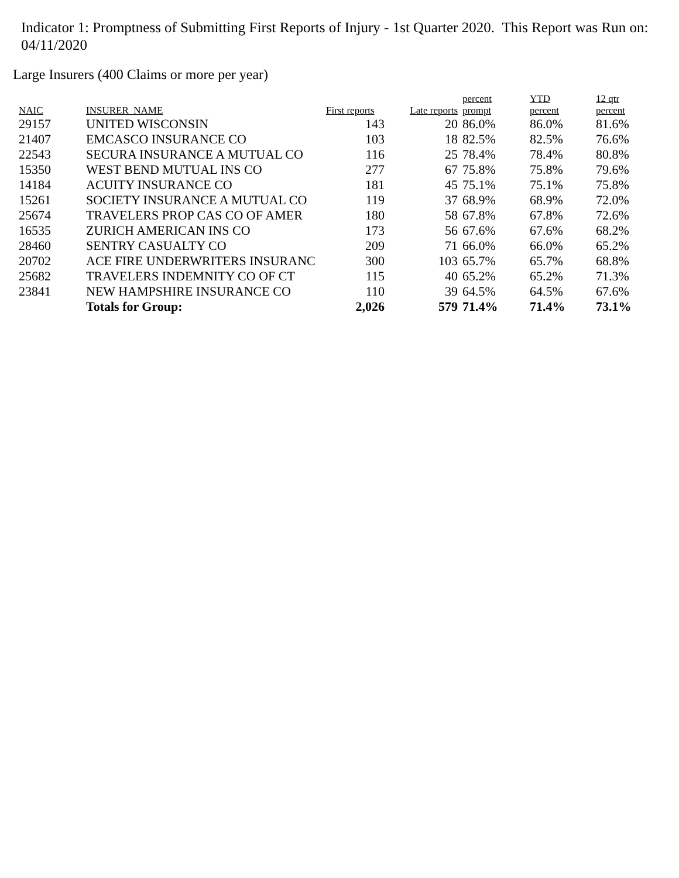Indicator 1: Promptness of Submitting First Reports of Injury - 1st Quarter 2020. This Report was Run on: 04/11/2020
Large Insurers (400 Claims or more per year)
| NAIC | INSURER_NAME | First reports | Late reports | percent prompt | YTD percent | 12 qtr percent |
| --- | --- | --- | --- | --- | --- | --- |
| 29157 | UNITED WISCONSIN | 143 | 20 | 86.0% | 86.0% | 81.6% |
| 21407 | EMCASCO INSURANCE CO | 103 | 18 | 82.5% | 82.5% | 76.6% |
| 22543 | SECURA INSURANCE A MUTUAL CO | 116 | 25 | 78.4% | 78.4% | 80.8% |
| 15350 | WEST BEND MUTUAL INS CO | 277 | 67 | 75.8% | 75.8% | 79.6% |
| 14184 | ACUITY INSURANCE CO | 181 | 45 | 75.1% | 75.1% | 75.8% |
| 15261 | SOCIETY INSURANCE A MUTUAL CO | 119 | 37 | 68.9% | 68.9% | 72.0% |
| 25674 | TRAVELERS PROP CAS CO OF AMER | 180 | 58 | 67.8% | 67.8% | 72.6% |
| 16535 | ZURICH AMERICAN INS CO | 173 | 56 | 67.6% | 67.6% | 68.2% |
| 28460 | SENTRY CASUALTY CO | 209 | 71 | 66.0% | 66.0% | 65.2% |
| 20702 | ACE FIRE UNDERWRITERS INSURANC | 300 | 103 | 65.7% | 65.7% | 68.8% |
| 25682 | TRAVELERS INDEMNITY CO OF CT | 115 | 40 | 65.2% | 65.2% | 71.3% |
| 23841 | NEW HAMPSHIRE INSURANCE CO | 110 | 39 | 64.5% | 64.5% | 67.6% |
| | Totals for Group: | 2,026 | 579 | 71.4% | 71.4% | 73.1% |